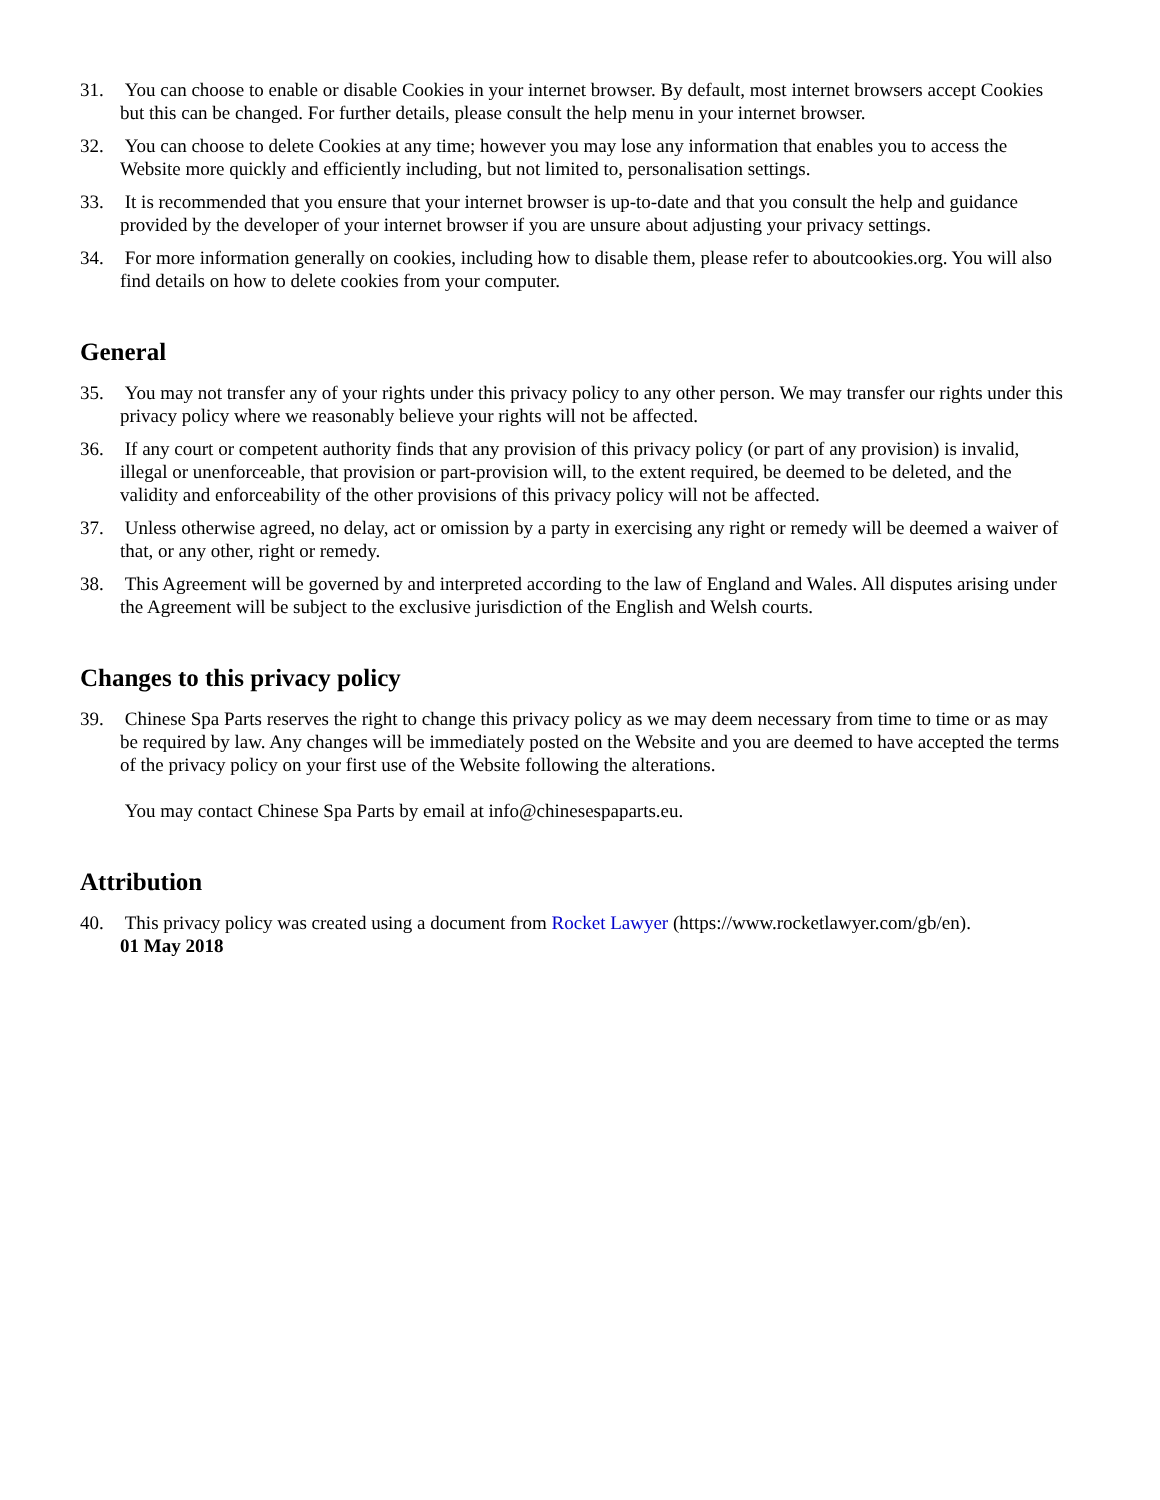31. You can choose to enable or disable Cookies in your internet browser. By default, most internet browsers accept Cookies but this can be changed. For further details, please consult the help menu in your internet browser.
32. You can choose to delete Cookies at any time; however you may lose any information that enables you to access the Website more quickly and efficiently including, but not limited to, personalisation settings.
33. It is recommended that you ensure that your internet browser is up-to-date and that you consult the help and guidance provided by the developer of your internet browser if you are unsure about adjusting your privacy settings.
34. For more information generally on cookies, including how to disable them, please refer to aboutcookies.org. You will also find details on how to delete cookies from your computer.
General
35. You may not transfer any of your rights under this privacy policy to any other person. We may transfer our rights under this privacy policy where we reasonably believe your rights will not be affected.
36. If any court or competent authority finds that any provision of this privacy policy (or part of any provision) is invalid, illegal or unenforceable, that provision or part-provision will, to the extent required, be deemed to be deleted, and the validity and enforceability of the other provisions of this privacy policy will not be affected.
37. Unless otherwise agreed, no delay, act or omission by a party in exercising any right or remedy will be deemed a waiver of that, or any other, right or remedy.
38. This Agreement will be governed by and interpreted according to the law of England and Wales. All disputes arising under the Agreement will be subject to the exclusive jurisdiction of the English and Welsh courts.
Changes to this privacy policy
39. Chinese Spa Parts reserves the right to change this privacy policy as we may deem necessary from time to time or as may be required by law. Any changes will be immediately posted on the Website and you are deemed to have accepted the terms of the privacy policy on your first use of the Website following the alterations.
You may contact Chinese Spa Parts by email at info@chinesespaparts.eu.
Attribution
40. This privacy policy was created using a document from Rocket Lawyer (https://www.rocketlawyer.com/gb/en).
01 May 2018